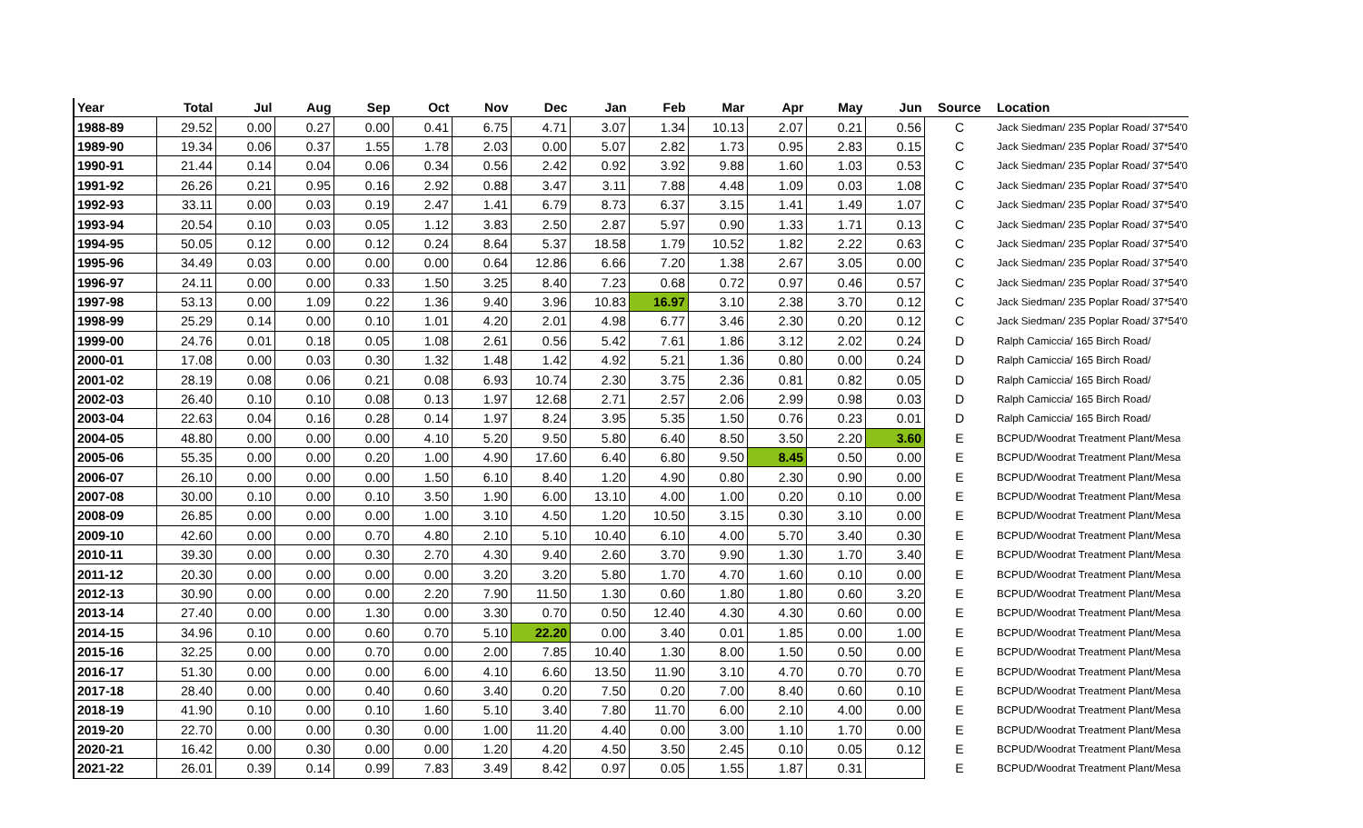| Year | Total | Jul | Aug | Sep | Oct | Nov | Dec | Jan | Feb | Mar | Apr | May | Jun | Source | Location |
| --- | --- | --- | --- | --- | --- | --- | --- | --- | --- | --- | --- | --- | --- | --- | --- |
| 1988-89 | 29.52 | 0.00 | 0.27 | 0.00 | 0.41 | 6.75 | 4.71 | 3.07 | 1.34 | 10.13 | 2.07 | 0.21 | 0.56 | C | Jack Siedman/ 235 Poplar Road/ 37*54'0 |
| 1989-90 | 19.34 | 0.06 | 0.37 | 1.55 | 1.78 | 2.03 | 0.00 | 5.07 | 2.82 | 1.73 | 0.95 | 2.83 | 0.15 | C | Jack Siedman/ 235 Poplar Road/ 37*54'0 |
| 1990-91 | 21.44 | 0.14 | 0.04 | 0.06 | 0.34 | 0.56 | 2.42 | 0.92 | 3.92 | 9.88 | 1.60 | 1.03 | 0.53 | C | Jack Siedman/ 235 Poplar Road/ 37*54'0 |
| 1991-92 | 26.26 | 0.21 | 0.95 | 0.16 | 2.92 | 0.88 | 3.47 | 3.11 | 7.88 | 4.48 | 1.09 | 0.03 | 1.08 | C | Jack Siedman/ 235 Poplar Road/ 37*54'0 |
| 1992-93 | 33.11 | 0.00 | 0.03 | 0.19 | 2.47 | 1.41 | 6.79 | 8.73 | 6.37 | 3.15 | 1.41 | 1.49 | 1.07 | C | Jack Siedman/ 235 Poplar Road/ 37*54'0 |
| 1993-94 | 20.54 | 0.10 | 0.03 | 0.05 | 1.12 | 3.83 | 2.50 | 2.87 | 5.97 | 0.90 | 1.33 | 1.71 | 0.13 | C | Jack Siedman/ 235 Poplar Road/ 37*54'0 |
| 1994-95 | 50.05 | 0.12 | 0.00 | 0.12 | 0.24 | 8.64 | 5.37 | 18.58 | 1.79 | 10.52 | 1.82 | 2.22 | 0.63 | C | Jack Siedman/ 235 Poplar Road/ 37*54'0 |
| 1995-96 | 34.49 | 0.03 | 0.00 | 0.00 | 0.00 | 0.64 | 12.86 | 6.66 | 7.20 | 1.38 | 2.67 | 3.05 | 0.00 | C | Jack Siedman/ 235 Poplar Road/ 37*54'0 |
| 1996-97 | 24.11 | 0.00 | 0.00 | 0.33 | 1.50 | 3.25 | 8.40 | 7.23 | 0.68 | 0.72 | 0.97 | 0.46 | 0.57 | C | Jack Siedman/ 235 Poplar Road/ 37*54'0 |
| 1997-98 | 53.13 | 0.00 | 1.09 | 0.22 | 1.36 | 9.40 | 3.96 | 10.83 | 16.97 | 3.10 | 2.38 | 3.70 | 0.12 | C | Jack Siedman/ 235 Poplar Road/ 37*54'0 |
| 1998-99 | 25.29 | 0.14 | 0.00 | 0.10 | 1.01 | 4.20 | 2.01 | 4.98 | 6.77 | 3.46 | 2.30 | 0.20 | 0.12 | C | Jack Siedman/ 235 Poplar Road/ 37*54'0 |
| 1999-00 | 24.76 | 0.01 | 0.18 | 0.05 | 1.08 | 2.61 | 0.56 | 5.42 | 7.61 | 1.86 | 3.12 | 2.02 | 0.24 | D | Ralph Camiccia/ 165 Birch Road/ |
| 2000-01 | 17.08 | 0.00 | 0.03 | 0.30 | 1.32 | 1.48 | 1.42 | 4.92 | 5.21 | 1.36 | 0.80 | 0.00 | 0.24 | D | Ralph Camiccia/ 165 Birch Road/ |
| 2001-02 | 28.19 | 0.08 | 0.06 | 0.21 | 0.08 | 6.93 | 10.74 | 2.30 | 3.75 | 2.36 | 0.81 | 0.82 | 0.05 | D | Ralph Camiccia/ 165 Birch Road/ |
| 2002-03 | 26.40 | 0.10 | 0.10 | 0.08 | 0.13 | 1.97 | 12.68 | 2.71 | 2.57 | 2.06 | 2.99 | 0.98 | 0.03 | D | Ralph Camiccia/ 165 Birch Road/ |
| 2003-04 | 22.63 | 0.04 | 0.16 | 0.28 | 0.14 | 1.97 | 8.24 | 3.95 | 5.35 | 1.50 | 0.76 | 0.23 | 0.01 | D | Ralph Camiccia/ 165 Birch Road/ |
| 2004-05 | 48.80 | 0.00 | 0.00 | 0.00 | 4.10 | 5.20 | 9.50 | 5.80 | 6.40 | 8.50 | 3.50 | 2.20 | 3.60 | E | BCPUD/Woodrat Treatment Plant/Mesa |
| 2005-06 | 55.35 | 0.00 | 0.00 | 0.20 | 1.00 | 4.90 | 17.60 | 6.40 | 6.80 | 9.50 | 8.45 | 0.50 | 0.00 | E | BCPUD/Woodrat Treatment Plant/Mesa |
| 2006-07 | 26.10 | 0.00 | 0.00 | 0.00 | 1.50 | 6.10 | 8.40 | 1.20 | 4.90 | 0.80 | 2.30 | 0.90 | 0.00 | E | BCPUD/Woodrat Treatment Plant/Mesa |
| 2007-08 | 30.00 | 0.10 | 0.00 | 0.10 | 3.50 | 1.90 | 6.00 | 13.10 | 4.00 | 1.00 | 0.20 | 0.10 | 0.00 | E | BCPUD/Woodrat Treatment Plant/Mesa |
| 2008-09 | 26.85 | 0.00 | 0.00 | 0.00 | 1.00 | 3.10 | 4.50 | 1.20 | 10.50 | 3.15 | 0.30 | 3.10 | 0.00 | E | BCPUD/Woodrat Treatment Plant/Mesa |
| 2009-10 | 42.60 | 0.00 | 0.00 | 0.70 | 4.80 | 2.10 | 5.10 | 10.40 | 6.10 | 4.00 | 5.70 | 3.40 | 0.30 | E | BCPUD/Woodrat Treatment Plant/Mesa |
| 2010-11 | 39.30 | 0.00 | 0.00 | 0.30 | 2.70 | 4.30 | 9.40 | 2.60 | 3.70 | 9.90 | 1.30 | 1.70 | 3.40 | E | BCPUD/Woodrat Treatment Plant/Mesa |
| 2011-12 | 20.30 | 0.00 | 0.00 | 0.00 | 0.00 | 3.20 | 3.20 | 5.80 | 1.70 | 4.70 | 1.60 | 0.10 | 0.00 | E | BCPUD/Woodrat Treatment Plant/Mesa |
| 2012-13 | 30.90 | 0.00 | 0.00 | 0.00 | 2.20 | 7.90 | 11.50 | 1.30 | 0.60 | 1.80 | 1.80 | 0.60 | 3.20 | E | BCPUD/Woodrat Treatment Plant/Mesa |
| 2013-14 | 27.40 | 0.00 | 0.00 | 1.30 | 0.00 | 3.30 | 0.70 | 0.50 | 12.40 | 4.30 | 4.30 | 0.60 | 0.00 | E | BCPUD/Woodrat Treatment Plant/Mesa |
| 2014-15 | 34.96 | 0.10 | 0.00 | 0.60 | 0.70 | 5.10 | 22.20 | 0.00 | 3.40 | 0.01 | 1.85 | 0.00 | 1.00 | E | BCPUD/Woodrat Treatment Plant/Mesa |
| 2015-16 | 32.25 | 0.00 | 0.00 | 0.70 | 0.00 | 2.00 | 7.85 | 10.40 | 1.30 | 8.00 | 1.50 | 0.50 | 0.00 | E | BCPUD/Woodrat Treatment Plant/Mesa |
| 2016-17 | 51.30 | 0.00 | 0.00 | 0.00 | 6.00 | 4.10 | 6.60 | 13.50 | 11.90 | 3.10 | 4.70 | 0.70 | 0.70 | E | BCPUD/Woodrat Treatment Plant/Mesa |
| 2017-18 | 28.40 | 0.00 | 0.00 | 0.40 | 0.60 | 3.40 | 0.20 | 7.50 | 0.20 | 7.00 | 8.40 | 0.60 | 0.10 | E | BCPUD/Woodrat Treatment Plant/Mesa |
| 2018-19 | 41.90 | 0.10 | 0.00 | 0.10 | 1.60 | 5.10 | 3.40 | 7.80 | 11.70 | 6.00 | 2.10 | 4.00 | 0.00 | E | BCPUD/Woodrat Treatment Plant/Mesa |
| 2019-20 | 22.70 | 0.00 | 0.00 | 0.30 | 0.00 | 1.00 | 11.20 | 4.40 | 0.00 | 3.00 | 1.10 | 1.70 | 0.00 | E | BCPUD/Woodrat Treatment Plant/Mesa |
| 2020-21 | 16.42 | 0.00 | 0.30 | 0.00 | 0.00 | 1.20 | 4.20 | 4.50 | 3.50 | 2.45 | 0.10 | 0.05 | 0.12 | E | BCPUD/Woodrat Treatment Plant/Mesa |
| 2021-22 | 26.01 | 0.39 | 0.14 | 0.99 | 7.83 | 3.49 | 8.42 | 0.97 | 0.05 | 1.55 | 1.87 | 0.31 | | E | BCPUD/Woodrat Treatment Plant/Mesa |